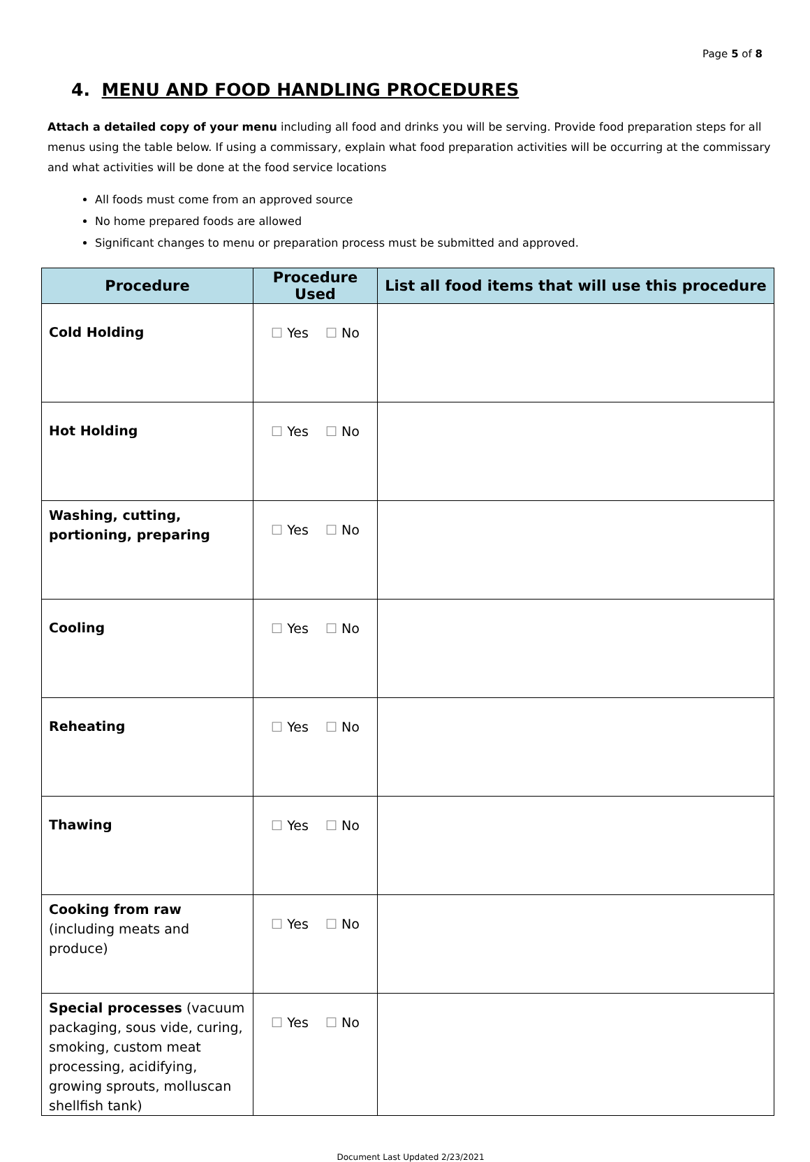Page 5 of 8
4. MENU AND FOOD HANDLING PROCEDURES
Attach a detailed copy of your menu including all food and drinks you will be serving. Provide food preparation steps for all menus using the table below. If using a commissary, explain what food preparation activities will be occurring at the commissary and what activities will be done at the food service locations
All foods must come from an approved source
No home prepared foods are allowed
Significant changes to menu or preparation process must be submitted and approved.
| Procedure | Procedure Used | List all food items that will use this procedure |
| --- | --- | --- |
| Cold Holding | ☐ Yes ☐ No | |
| Hot Holding | ☐ Yes ☐ No | |
| Washing, cutting, portioning, preparing | ☐ Yes ☐ No | |
| Cooling | ☐ Yes ☐ No | |
| Reheating | ☐ Yes ☐ No | |
| Thawing | ☐ Yes ☐ No | |
| Cooking from raw (including meats and produce) | ☐ Yes ☐ No | |
| Special processes (vacuum packaging, sous vide, curing, smoking, custom meat processing, acidifying, growing sprouts, molluscan shellfish tank) | ☐ Yes ☐ No | |
Document Last Updated 2/23/2021